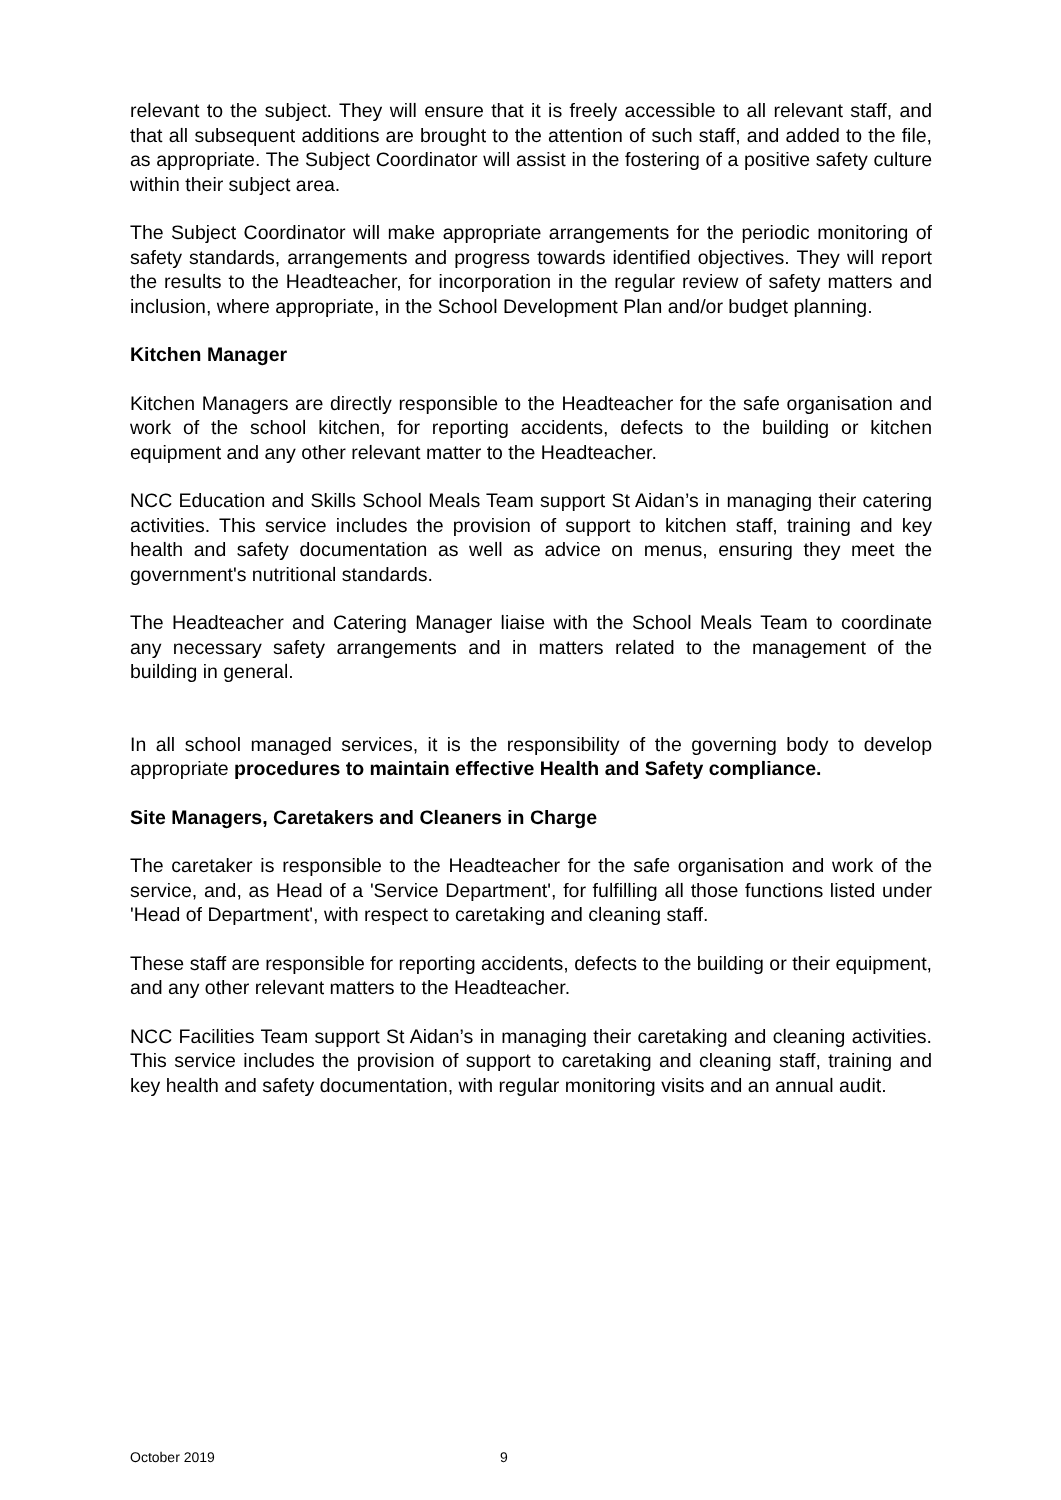relevant to the subject. They will ensure that it is freely accessible to all relevant staff, and that all subsequent additions are brought to the attention of such staff, and added to the file, as appropriate. The Subject Coordinator will assist in the fostering of a positive safety culture within their subject area.
The Subject Coordinator will make appropriate arrangements for the periodic monitoring of safety standards, arrangements and progress towards identified objectives. They will report the results to the Headteacher, for incorporation in the regular review of safety matters and inclusion, where appropriate, in the School Development Plan and/or budget planning.
Kitchen Manager
Kitchen Managers are directly responsible to the Headteacher for the safe organisation and work of the school kitchen, for reporting accidents, defects to the building or kitchen equipment and any other relevant matter to the Headteacher.
NCC Education and Skills School Meals Team support St Aidan’s in managing their catering activities. This service includes the provision of support to kitchen staff, training and key health and safety documentation as well as advice on menus, ensuring they meet the government's nutritional standards.
The Headteacher and Catering Manager liaise with the School Meals Team to coordinate any necessary safety arrangements and in matters related to the management of the building in general.
In all school managed services, it is the responsibility of the governing body to develop appropriate procedures to maintain effective Health and Safety compliance.
Site Managers, Caretakers and Cleaners in Charge
The caretaker is responsible to the Headteacher for the safe organisation and work of the service, and, as Head of a 'Service Department', for fulfilling all those functions listed under 'Head of Department', with respect to caretaking and cleaning staff.
These staff are responsible for reporting accidents, defects to the building or their equipment, and any other relevant matters to the Headteacher.
NCC Facilities Team support St Aidan’s in managing their caretaking and cleaning activities. This service includes the provision of support to caretaking and cleaning staff, training and key health and safety documentation, with regular monitoring visits and an annual audit.
October 2019 9